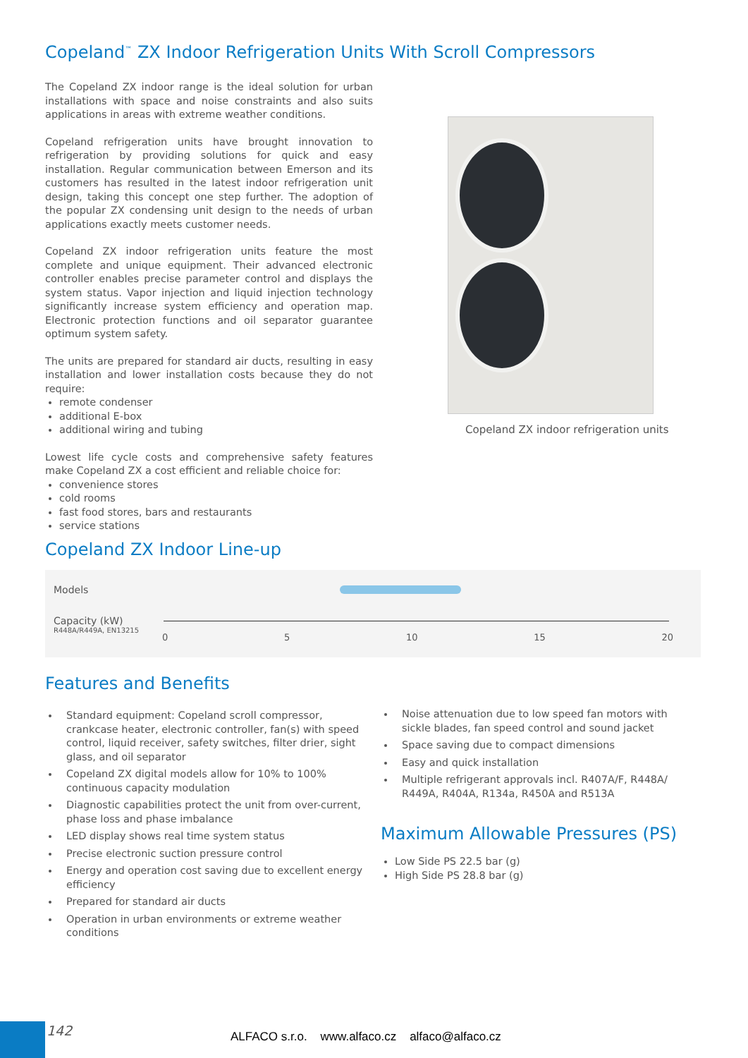Copeland<sup>™</sup> ZX Indoor Refrigeration Units With Scroll Compressors
The Copeland ZX indoor range is the ideal solution for urban installations with space and noise constraints and also suits applications in areas with extreme weather conditions.
Copeland refrigeration units have brought innovation to refrigeration by providing solutions for quick and easy installation. Regular communication between Emerson and its customers has resulted in the latest indoor refrigeration unit design, taking this concept one step further. The adoption of the popular ZX condensing unit design to the needs of urban applications exactly meets customer needs.
Copeland ZX indoor refrigeration units feature the most complete and unique equipment. Their advanced electronic controller enables precise parameter control and displays the system status. Vapor injection and liquid injection technology significantly increase system efficiency and operation map. Electronic protection functions and oil separator guarantee optimum system safety.
The units are prepared for standard air ducts, resulting in easy installation and lower installation costs because they do not require:
remote condenser
additional E-box
additional wiring and tubing
Lowest life cycle costs and comprehensive safety features make Copeland ZX a cost efficient and reliable choice for:
convenience stores
cold rooms
fast food stores, bars and restaurants
service stations
Copeland ZX indoor refrigeration units
Copeland ZX Indoor Line-up
Models
Capacity (kW)
R448A/R449A, EN13215
0 5 10 15 20
Features and Benefits
Standard equipment: Copeland scroll compressor, crankcase heater, electronic controller, fan(s) with speed control, liquid receiver, safety switches, filter drier, sight glass, and oil separator
Copeland ZX digital models allow for 10% to 100% continuous capacity modulation
Diagnostic capabilities protect the unit from over-current, phase loss and phase imbalance
LED display shows real time system status
Precise electronic suction pressure control
Energy and operation cost saving due to excellent energy efficiency
Prepared for standard air ducts
Operation in urban environments or extreme weather conditions
Noise attenuation due to low speed fan motors with sickle blades, fan speed control and sound jacket
Space saving due to compact dimensions
Easy and quick installation
Multiple refrigerant approvals incl. R407A/F, R448A/ R449A, R404A, R134a, R450A and R513A
Maximum Allowable Pressures (PS)
Low Side PS 22.5 bar (g)
High Side PS 28.8 bar (g)
142 ALFACO s.r.o. www.alfaco.cz alfaco@alfaco.cz